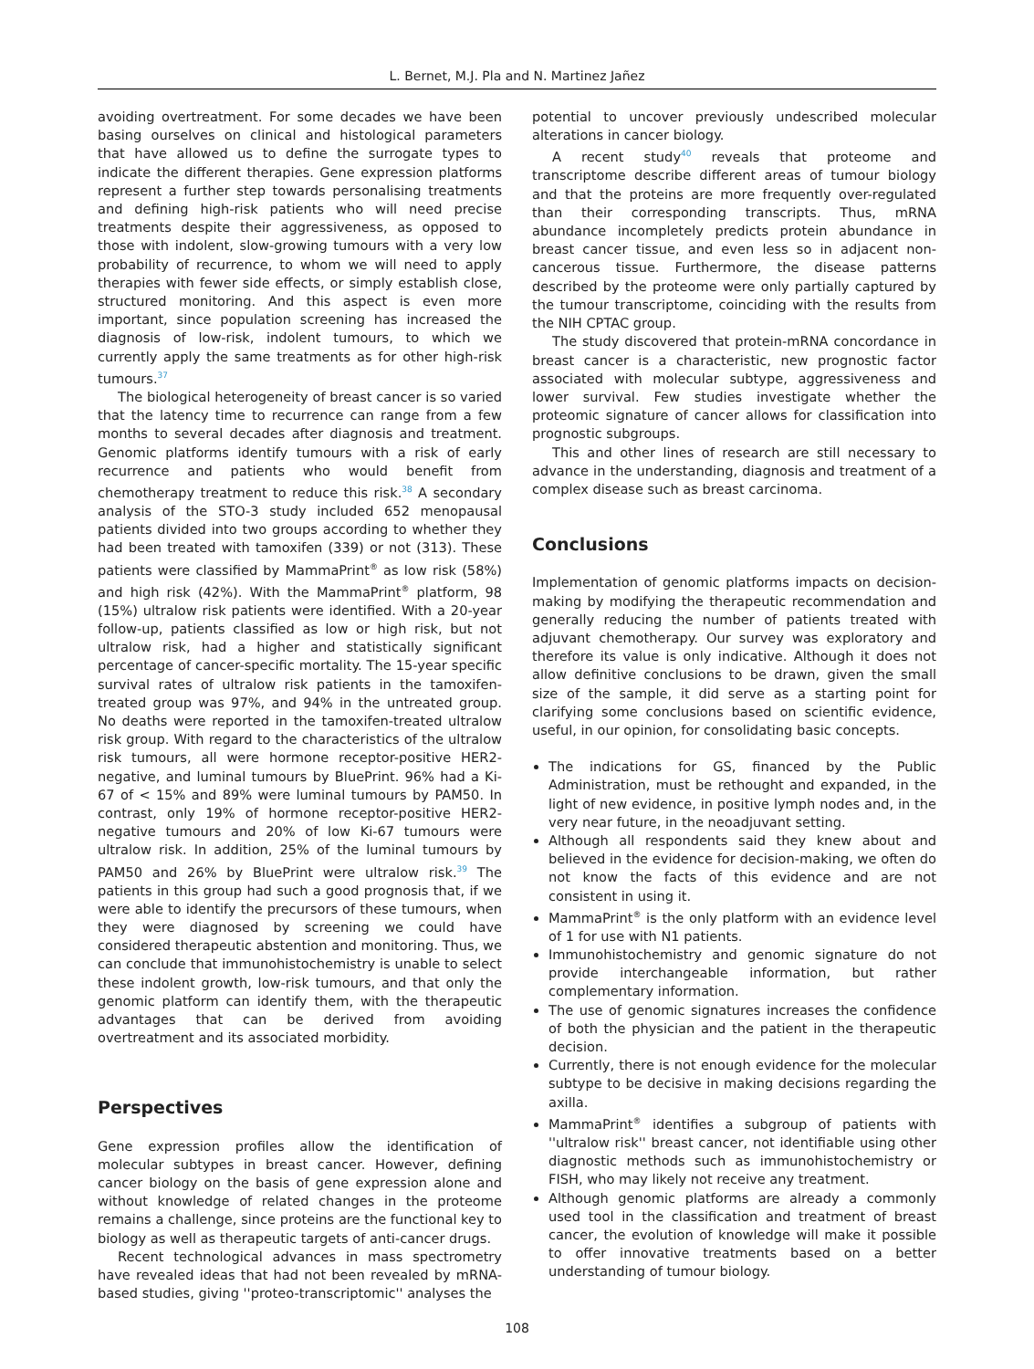L. Bernet, M.J. Pla and N. Martinez Jañez
avoiding overtreatment. For some decades we have been basing ourselves on clinical and histological parameters that have allowed us to define the surrogate types to indicate the different therapies. Gene expression platforms represent a further step towards personalising treatments and defining high-risk patients who will need precise treatments despite their aggressiveness, as opposed to those with indolent, slow-growing tumours with a very low probability of recurrence, to whom we will need to apply therapies with fewer side effects, or simply establish close, structured monitoring. And this aspect is even more important, since population screening has increased the diagnosis of low-risk, indolent tumours, to which we currently apply the same treatments as for other high-risk tumours.<sup>37</sup>
The biological heterogeneity of breast cancer is so varied that the latency time to recurrence can range from a few months to several decades after diagnosis and treatment. Genomic platforms identify tumours with a risk of early recurrence and patients who would benefit from chemotherapy treatment to reduce this risk.<sup>38</sup> A secondary analysis of the STO-3 study included 652 menopausal patients divided into two groups according to whether they had been treated with tamoxifen (339) or not (313). These patients were classified by MammaPrint<sup>®</sup> as low risk (58%) and high risk (42%). With the MammaPrint<sup>®</sup> platform, 98 (15%) ultralow risk patients were identified. With a 20-year follow-up, patients classified as low or high risk, but not ultralow risk, had a higher and statistically significant percentage of cancer-specific mortality. The 15-year specific survival rates of ultralow risk patients in the tamoxifen-treated group was 97%, and 94% in the untreated group. No deaths were reported in the tamoxifen-treated ultralow risk group. With regard to the characteristics of the ultralow risk tumours, all were hormone receptor-positive HER2-negative, and luminal tumours by BluePrint. 96% had a Ki-67 of < 15% and 89% were luminal tumours by PAM50. In contrast, only 19% of hormone receptor-positive HER2-negative tumours and 20% of low Ki-67 tumours were ultralow risk. In addition, 25% of the luminal tumours by PAM50 and 26% by BluePrint were ultralow risk.<sup>39</sup> The patients in this group had such a good prognosis that, if we were able to identify the precursors of these tumours, when they were diagnosed by screening we could have considered therapeutic abstention and monitoring. Thus, we can conclude that immunohistochemistry is unable to select these indolent growth, low-risk tumours, and that only the genomic platform can identify them, with the therapeutic advantages that can be derived from avoiding overtreatment and its associated morbidity.
Perspectives
Gene expression profiles allow the identification of molecular subtypes in breast cancer. However, defining cancer biology on the basis of gene expression alone and without knowledge of related changes in the proteome remains a challenge, since proteins are the functional key to biology as well as therapeutic targets of anti-cancer drugs.
Recent technological advances in mass spectrometry have revealed ideas that had not been revealed by mRNA-based studies, giving ''proteo-transcriptomic'' analyses the
potential to uncover previously undescribed molecular alterations in cancer biology.
A recent study<sup>40</sup> reveals that proteome and transcriptome describe different areas of tumour biology and that the proteins are more frequently over-regulated than their corresponding transcripts. Thus, mRNA abundance incompletely predicts protein abundance in breast cancer tissue, and even less so in adjacent non-cancerous tissue. Furthermore, the disease patterns described by the proteome were only partially captured by the tumour transcriptome, coinciding with the results from the NIH CPTAC group.
The study discovered that protein-mRNA concordance in breast cancer is a characteristic, new prognostic factor associated with molecular subtype, aggressiveness and lower survival. Few studies investigate whether the proteomic signature of cancer allows for classification into prognostic subgroups.
This and other lines of research are still necessary to advance in the understanding, diagnosis and treatment of a complex disease such as breast carcinoma.
Conclusions
Implementation of genomic platforms impacts on decision-making by modifying the therapeutic recommendation and generally reducing the number of patients treated with adjuvant chemotherapy. Our survey was exploratory and therefore its value is only indicative. Although it does not allow definitive conclusions to be drawn, given the small size of the sample, it did serve as a starting point for clarifying some conclusions based on scientific evidence, useful, in our opinion, for consolidating basic concepts.
The indications for GS, financed by the Public Administration, must be rethought and expanded, in the light of new evidence, in positive lymph nodes and, in the very near future, in the neoadjuvant setting.
Although all respondents said they knew about and believed in the evidence for decision-making, we often do not know the facts of this evidence and are not consistent in using it.
MammaPrint<sup>®</sup> is the only platform with an evidence level of 1 for use with N1 patients.
Immunohistochemistry and genomic signature do not provide interchangeable information, but rather complementary information.
The use of genomic signatures increases the confidence of both the physician and the patient in the therapeutic decision.
Currently, there is not enough evidence for the molecular subtype to be decisive in making decisions regarding the axilla.
MammaPrint<sup>®</sup> identifies a subgroup of patients with ''ultralow risk'' breast cancer, not identifiable using other diagnostic methods such as immunohistochemistry or FISH, who may likely not receive any treatment.
Although genomic platforms are already a commonly used tool in the classification and treatment of breast cancer, the evolution of knowledge will make it possible to offer innovative treatments based on a better understanding of tumour biology.
108